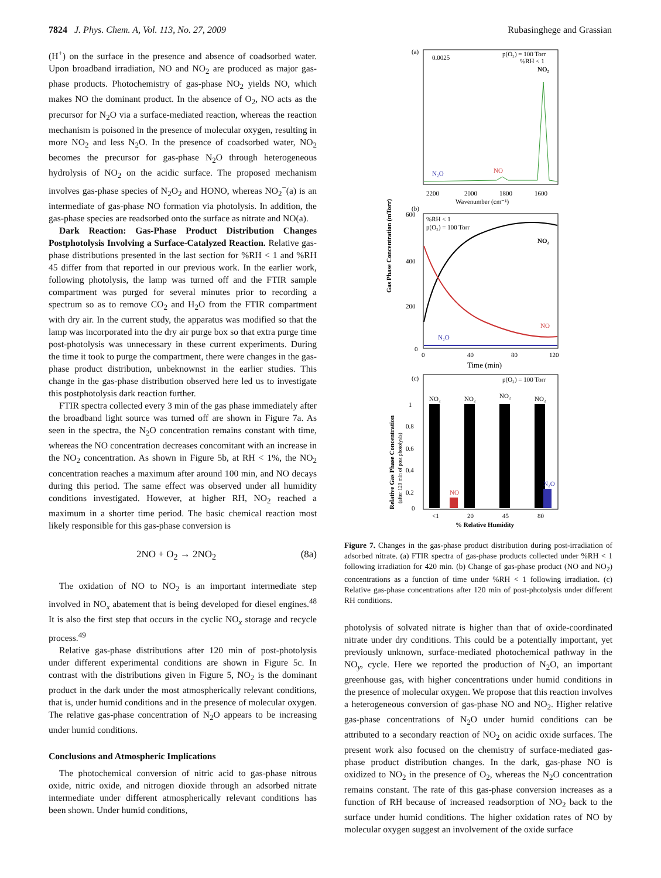7824 J. Phys. Chem. A, Vol. 113, No. 27, 2009 Rubasinghege and Grassian
(H<sup>+</sup>) on the surface in the presence and absence of coadsorbed water. Upon broadband irradiation, NO and NO<sub>2</sub> are produced as major gas-phase products. Photochemistry of gas-phase NO<sub>2</sub> yields NO, which makes NO the dominant product. In the absence of O<sub>2</sub>, NO acts as the precursor for N<sub>2</sub>O via a surface-mediated reaction, whereas the reaction mechanism is poisoned in the presence of molecular oxygen, resulting in more NO<sub>2</sub> and less N<sub>2</sub>O. In the presence of coadsorbed water, NO<sub>2</sub> becomes the precursor for gas-phase N<sub>2</sub>O through heterogeneous hydrolysis of NO<sub>2</sub> on the acidic surface. The proposed mechanism involves gas-phase species of N<sub>2</sub>O<sub>2</sub> and HONO, whereas NO<sub>2</sub><sup>−</sup>(a) is an intermediate of gas-phase NO formation via photolysis. In addition, the gas-phase species are readsorbed onto the surface as nitrate and NO(a).
Dark Reaction: Gas-Phase Product Distribution Changes Postphotolysis Involving a Surface-Catalyzed Reaction. Relative gas-phase distributions presented in the last section for %RH < 1 and %RH 45 differ from that reported in our previous work. In the earlier work, following photolysis, the lamp was turned off and the FTIR sample compartment was purged for several minutes prior to recording a spectrum so as to remove CO<sub>2</sub> and H<sub>2</sub>O from the FTIR compartment with dry air. In the current study, the apparatus was modified so that the lamp was incorporated into the dry air purge box so that extra purge time post-photolysis was unnecessary in these current experiments. During the time it took to purge the compartment, there were changes in the gas-phase product distribution, unbeknownst in the earlier studies. This change in the gas-phase distribution observed here led us to investigate this postphotolysis dark reaction further.
FTIR spectra collected every 3 min of the gas phase immediately after the broadband light source was turned off are shown in Figure 7a. As seen in the spectra, the N<sub>2</sub>O concentration remains constant with time, whereas the NO concentration decreases concomitant with an increase in the NO<sub>2</sub> concentration. As shown in Figure 5b, at RH < 1%, the NO<sub>2</sub> concentration reaches a maximum after around 100 min, and NO decays during this period. The same effect was observed under all humidity conditions investigated. However, at higher RH, NO<sub>2</sub> reached a maximum in a shorter time period. The basic chemical reaction most likely responsible for this gas-phase conversion is
2NO + O<sub>2</sub> → 2NO<sub>2</sub> (8a)
The oxidation of NO to NO<sub>2</sub> is an important intermediate step involved in NO<sub>x</sub> abatement that is being developed for diesel engines.<sup>48</sup> It is also the first step that occurs in the cyclic NO<sub>x</sub> storage and recycle process.<sup>49</sup>
Relative gas-phase distributions after 120 min of post-photolysis under different experimental conditions are shown in Figure 5c. In contrast with the distributions given in Figure 5, NO<sub>2</sub> is the dominant product in the dark under the most atmospherically relevant conditions, that is, under humid conditions and in the presence of molecular oxygen. The relative gas-phase concentration of N<sub>2</sub>O appears to be increasing under humid conditions.
Conclusions and Atmospheric Implications
The photochemical conversion of nitric acid to gas-phase nitrous oxide, nitric oxide, and nitrogen dioxide through an adsorbed nitrate intermediate under different atmospherically relevant conditions has been shown. Under humid conditions,
(a)
0.0025
p(O₂) = 100 Torr
%RH < 1
NO₂
N₂O
NO
2200
2000
1800
1600
Wavenumber (cm⁻¹)
(b)
%RH < 1
p(O₂) = 100 Torr
NO₂
NO
N₂O
600
400
200
0
0
40
80
120
Time (min)
Gas Phase Concentration (mTorr)
(c)
p(O₂) = 100 Torr
NO₂
NO₂
NO₂
NO₂
NO
N₂O
1
0.8
0.6
0.4
0.2
0
<1
20
45
80
% Relative Humidity
Relative Gas Phase Concentration
(after 120 min of post photolysis)
Figure 7. Changes in the gas-phase product distribution during post-irradiation of adsorbed nitrate. (a) FTIR spectra of gas-phase products collected under %RH < 1 following irradiation for 420 min. (b) Change of gas-phase product (NO and NO<sub>2</sub>) concentrations as a function of time under %RH < 1 following irradiation. (c) Relative gas-phase concentrations after 120 min of post-photolysis under different RH conditions.
photolysis of solvated nitrate is higher than that of oxide-coordinated nitrate under dry conditions. This could be a potentially important, yet previously unknown, surface-mediated photochemical pathway in the NO<sub>y</sub>, cycle. Here we reported the production of N<sub>2</sub>O, an important greenhouse gas, with higher concentrations under humid conditions in the presence of molecular oxygen. We propose that this reaction involves a heterogeneous conversion of gas-phase NO and NO<sub>2</sub>. Higher relative gas-phase concentrations of N<sub>2</sub>O under humid conditions can be attributed to a secondary reaction of NO<sub>2</sub> on acidic oxide surfaces. The present work also focused on the chemistry of surface-mediated gas-phase product distribution changes. In the dark, gas-phase NO is oxidized to NO<sub>2</sub> in the presence of O<sub>2</sub>, whereas the N<sub>2</sub>O concentration remains constant. The rate of this gas-phase conversion increases as a function of RH because of increased readsorption of NO<sub>2</sub> back to the surface under humid conditions. The higher oxidation rates of NO by molecular oxygen suggest an involvement of the oxide surface